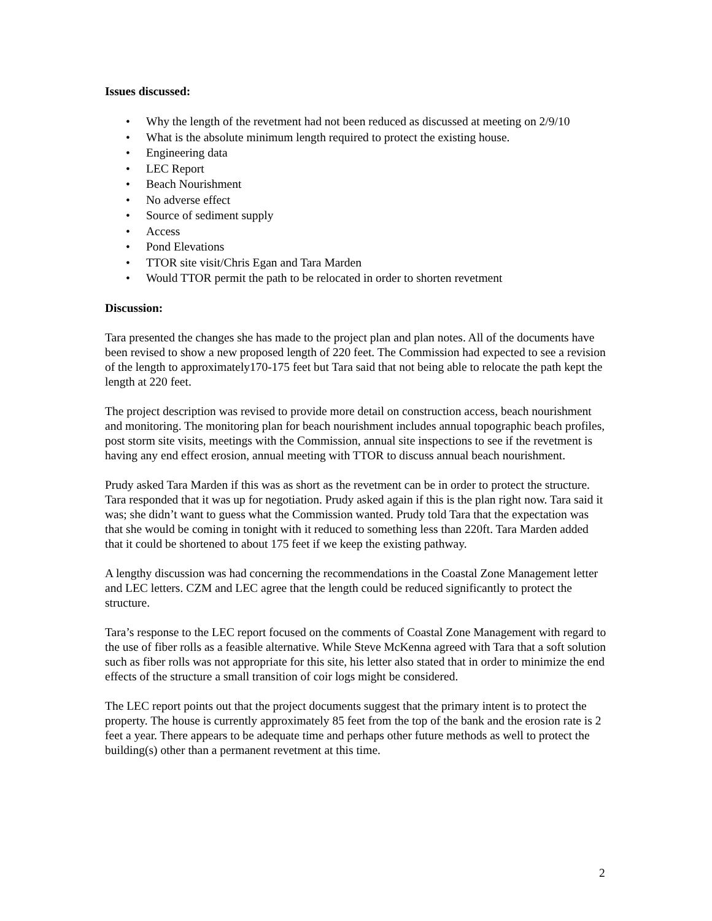Issues discussed:
• Why the length of the revetment had not been reduced as discussed at meeting on 2/9/10
• What is the absolute minimum length required to protect the existing house.
• Engineering data
• LEC Report
• Beach Nourishment
• No adverse effect
• Source of sediment supply
• Access
• Pond Elevations
• TTOR site visit/Chris Egan and Tara Marden
• Would TTOR permit the path to be relocated in order to shorten revetment
Discussion:
Tara presented the changes she has made to the project plan and plan notes. All of the documents have been revised to show a new proposed length of 220 feet. The Commission had expected to see a revision of the length to approximately170-175 feet but Tara said that not being able to relocate the path kept the length at 220 feet.
The project description was revised to provide more detail on construction access, beach nourishment and monitoring. The monitoring plan for beach nourishment includes annual topographic beach profiles, post storm site visits, meetings with the Commission, annual site inspections to see if the revetment is having any end effect erosion, annual meeting with TTOR to discuss annual beach nourishment.
Prudy asked Tara Marden if this was as short as the revetment can be in order to protect the structure. Tara responded that it was up for negotiation. Prudy asked again if this is the plan right now. Tara said it was; she didn’t want to guess what the Commission wanted. Prudy told Tara that the expectation was that she would be coming in tonight with it reduced to something less than 220ft. Tara Marden added that it could be shortened to about 175 feet if we keep the existing pathway.
A lengthy discussion was had concerning the recommendations in the Coastal Zone Management letter and LEC letters. CZM and LEC agree that the length could be reduced significantly to protect the structure.
Tara’s response to the LEC report focused on the comments of Coastal Zone Management with regard to the use of fiber rolls as a feasible alternative. While Steve McKenna agreed with Tara that a soft solution such as fiber rolls was not appropriate for this site, his letter also stated that in order to minimize the end effects of the structure a small transition of coir logs might be considered.
The LEC report points out that the project documents suggest that the primary intent is to protect the property. The house is currently approximately 85 feet from the top of the bank and the erosion rate is 2 feet a year. There appears to be adequate time and perhaps other future methods as well to protect the building(s) other than a permanent revetment at this time.
2